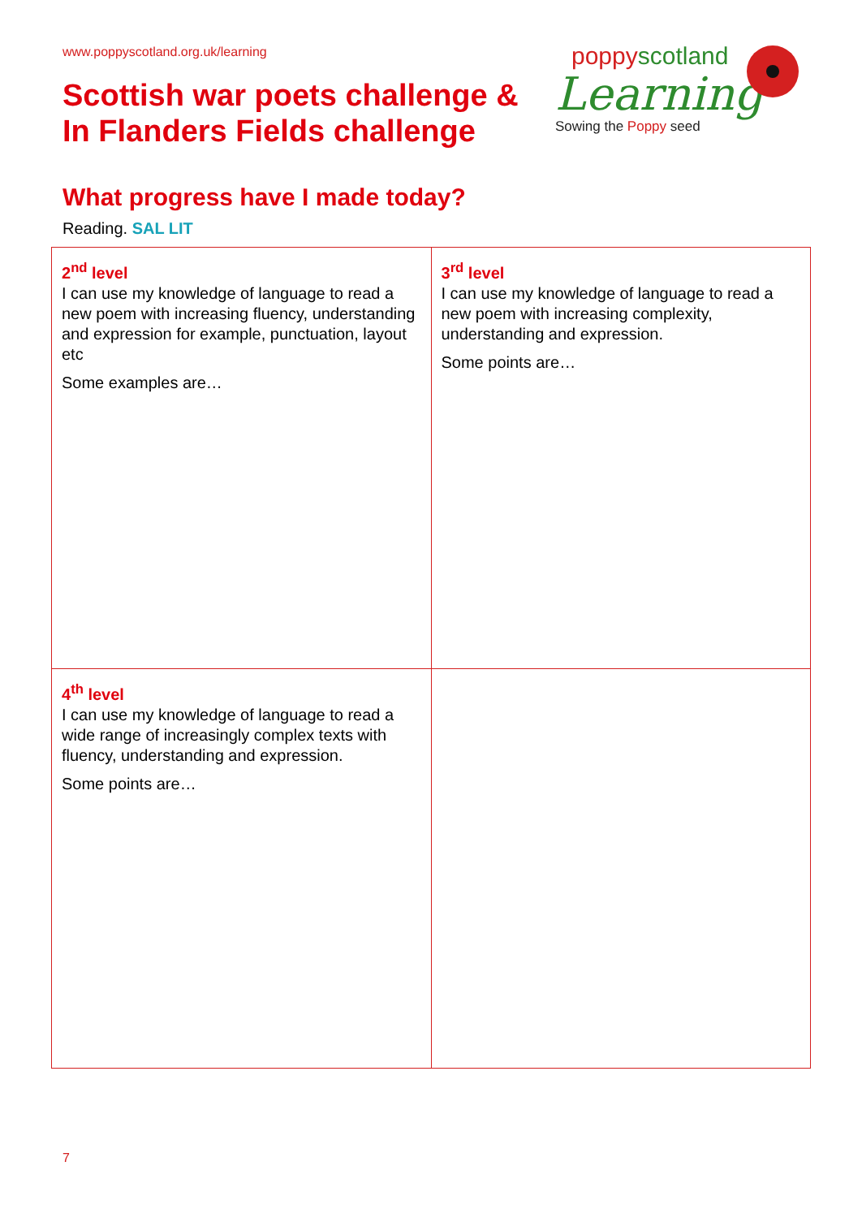www.poppyscotland.org.uk/learning
Scottish war poets challenge &
In Flanders Fields challenge
poppyscotland
Learning
Sowing the Poppy seed
What progress have I made today?
Reading. SAL LIT
| 2<sup>nd</sup> level I can use my knowledge of language to read a new poem with increasing fluency, understanding and expression for example, punctuation, layout etc Some examples are… | 3<sup>rd</sup> level I can use my knowledge of language to read a new poem with increasing complexity, understanding and expression. Some points are… |
| 4<sup>th</sup> level I can use my knowledge of language to read a wide range of increasingly complex texts with fluency, understanding and expression. Some points are… | |
7